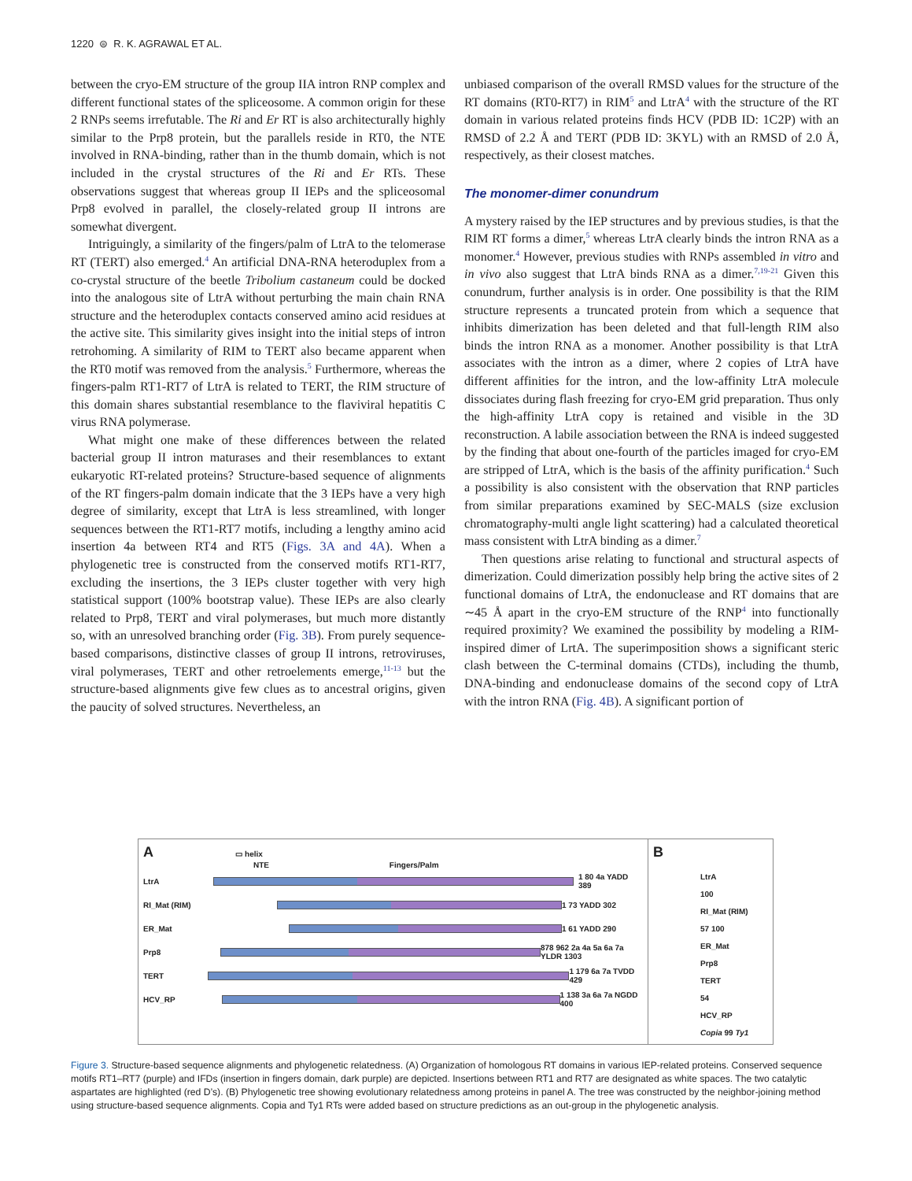1220 ⊜ R. K. AGRAWAL ET AL.
between the cryo-EM structure of the group IIA intron RNP complex and different functional states of the spliceosome. A common origin for these 2 RNPs seems irrefutable. The Ri and Er RT is also architecturally highly similar to the Prp8 protein, but the parallels reside in RT0, the NTE involved in RNA-binding, rather than in the thumb domain, which is not included in the crystal structures of the Ri and Er RTs. These observations suggest that whereas group II IEPs and the spliceosomal Prp8 evolved in parallel, the closely-related group II introns are somewhat divergent.
Intriguingly, a similarity of the fingers/palm of LtrA to the telomerase RT (TERT) also emerged.<sup>4</sup> An artificial DNA-RNA heteroduplex from a co-crystal structure of the beetle Tribolium castaneum could be docked into the analogous site of LtrA without perturbing the main chain RNA structure and the heteroduplex contacts conserved amino acid residues at the active site. This similarity gives insight into the initial steps of intron retrohoming. A similarity of RIM to TERT also became apparent when the RT0 motif was removed from the analysis.<sup>5</sup> Furthermore, whereas the fingers-palm RT1-RT7 of LtrA is related to TERT, the RIM structure of this domain shares substantial resemblance to the flaviviral hepatitis C virus RNA polymerase.
What might one make of these differences between the related bacterial group II intron maturases and their resemblances to extant eukaryotic RT-related proteins? Structure-based sequence of alignments of the RT fingers-palm domain indicate that the 3 IEPs have a very high degree of similarity, except that LtrA is less streamlined, with longer sequences between the RT1-RT7 motifs, including a lengthy amino acid insertion 4a between RT4 and RT5 (Figs. 3A and 4A). When a phylogenetic tree is constructed from the conserved motifs RT1-RT7, excluding the insertions, the 3 IEPs cluster together with very high statistical support (100% bootstrap value). These IEPs are also clearly related to Prp8, TERT and viral polymerases, but much more distantly so, with an unresolved branching order (Fig. 3B). From purely sequence-based comparisons, distinctive classes of group II introns, retroviruses, viral polymerases, TERT and other retroelements emerge,<sup>11-13</sup> but the structure-based alignments give few clues as to ancestral origins, given the paucity of solved structures. Nevertheless, an
unbiased comparison of the overall RMSD values for the structure of the RT domains (RT0-RT7) in RIM<sup>5</sup> and LtrA<sup>4</sup> with the structure of the RT domain in various related proteins finds HCV (PDB ID: 1C2P) with an RMSD of 2.2 Å and TERT (PDB ID: 3KYL) with an RMSD of 2.0 Å, respectively, as their closest matches.
The monomer-dimer conundrum
A mystery raised by the IEP structures and by previous studies, is that the RIM RT forms a dimer,<sup>5</sup> whereas LtrA clearly binds the intron RNA as a monomer.<sup>4</sup> However, previous studies with RNPs assembled in vitro and in vivo also suggest that LtrA binds RNA as a dimer.<sup>7,19-21</sup> Given this conundrum, further analysis is in order. One possibility is that the RIM structure represents a truncated protein from which a sequence that inhibits dimerization has been deleted and that full-length RIM also binds the intron RNA as a monomer. Another possibility is that LtrA associates with the intron as a dimer, where 2 copies of LtrA have different affinities for the intron, and the low-affinity LtrA molecule dissociates during flash freezing for cryo-EM grid preparation. Thus only the high-affinity LtrA copy is retained and visible in the 3D reconstruction. A labile association between the RNA is indeed suggested by the finding that about one-fourth of the particles imaged for cryo-EM are stripped of LtrA, which is the basis of the affinity purification.<sup>4</sup> Such a possibility is also consistent with the observation that RNP particles from similar preparations examined by SEC-MALS (size exclusion chromatography-multi angle light scattering) had a calculated theoretical mass consistent with LtrA binding as a dimer.<sup>7</sup>
Then questions arise relating to functional and structural aspects of dimerization. Could dimerization possibly help bring the active sites of 2 functional domains of LtrA, the endonuclease and RT domains that are ∼45 Å apart in the cryo-EM structure of the RNP<sup>4</sup> into functionally required proximity? We examined the possibility by modeling a RIM-inspired dimer of LrtA. The superimposition shows a significant steric clash between the C-terminal domains (CTDs), including the thumb, DNA-binding and endonuclease domains of the second copy of LtrA with the intron RNA (Fig. 4B). A significant portion of
A ▭ helix
NTE Fingers/Palm
LtrA 1 80 4a YADD 389
RI_Mat (RIM) 1 73 YADD 302
ER_Mat 1 61 YADD 290
Prp8
878 962 2a 4a 5a 6a 7a YLDR 1303
TERT 1 179 6a 7a TVDD 429
HCV_RP 1 138 3a 6a 7a NGDD 400
B
LtrA
100
RI_Mat (RIM)
57 100
ER_Mat
Prp8
TERT
54
HCV_RP
Copia 99 Ty1
Figure 3. Structure-based sequence alignments and phylogenetic relatedness. (A) Organization of homologous RT domains in various IEP-related proteins. Conserved sequence motifs RT1–RT7 (purple) and IFDs (insertion in fingers domain, dark purple) are depicted. Insertions between RT1 and RT7 are designated as white spaces. The two catalytic aspartates are highlighted (red D’s). (B) Phylogenetic tree showing evolutionary relatedness among proteins in panel A. The tree was constructed by the neighbor-joining method using structure-based sequence alignments. Copia and Ty1 RTs were added based on structure predictions as an out-group in the phylogenetic analysis.